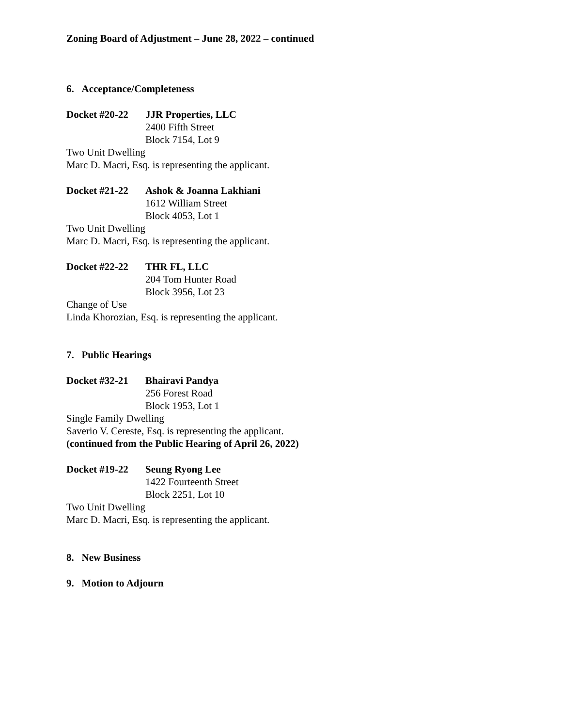Zoning Board of Adjustment – June 28, 2022 – continued
6. Acceptance/Completeness
Docket #20-22 JJR Properties, LLC
2400 Fifth Street
Block 7154, Lot 9
Two Unit Dwelling
Marc D. Macri, Esq. is representing the applicant.
Docket #21-22 Ashok & Joanna Lakhiani
1612 William Street
Block 4053, Lot 1
Two Unit Dwelling
Marc D. Macri, Esq. is representing the applicant.
Docket #22-22 THR FL, LLC
204 Tom Hunter Road
Block 3956, Lot 23
Change of Use
Linda Khorozian, Esq. is representing the applicant.
7. Public Hearings
Docket #32-21 Bhairavi Pandya
256 Forest Road
Block 1953, Lot 1
Single Family Dwelling
Saverio V. Cereste, Esq. is representing the applicant.
(continued from the Public Hearing of April 26, 2022)
Docket #19-22 Seung Ryong Lee
1422 Fourteenth Street
Block 2251, Lot 10
Two Unit Dwelling
Marc D. Macri, Esq. is representing the applicant.
8. New Business
9. Motion to Adjourn